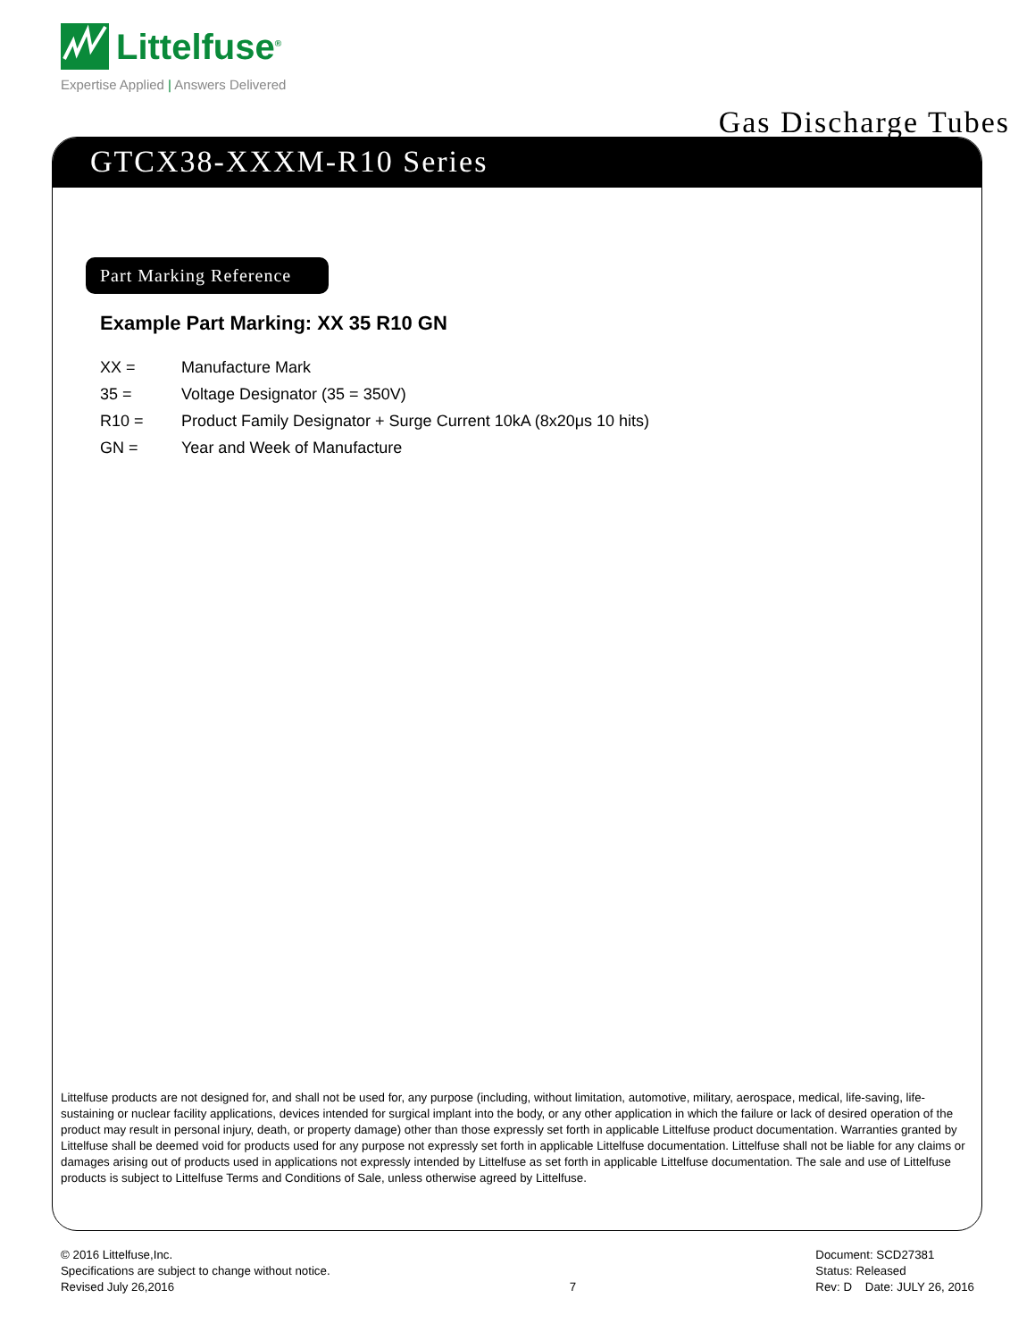Littelfuse<sup>®</sup>
Expertise Applied | Answers Delivered
Gas Discharge Tubes
GTCX38-XXXM-R10 Series
Part Marking Reference
Example Part Marking: XX 35 R10 GN
XX = Manufacture Mark
35 = Voltage Designator (35 = 350V)
R10 = Product Family Designator + Surge Current 10kA (8x20μs 10 hits)
GN = Year and Week of Manufacture
Littelfuse products are not designed for, and shall not be used for, any purpose (including, without limitation, automotive, military, aerospace, medical, life-saving, life-sustaining or nuclear facility applications, devices intended for surgical implant into the body, or any other application in which the failure or lack of desired operation of the product may result in personal injury, death, or property damage) other than those expressly set forth in applicable Littelfuse product documentation. Warranties granted by Littelfuse shall be deemed void for products used for any purpose not expressly set forth in applicable Littelfuse documentation. Littelfuse shall not be liable for any claims or damages arising out of products used in applications not expressly intended by Littelfuse as set forth in applicable Littelfuse documentation. The sale and use of Littelfuse products is subject to Littelfuse Terms and Conditions of Sale, unless otherwise agreed by Littelfuse.
© 2016 Littelfuse,Inc.
Specifications are subject to change without notice.
Revised July 26,2016
7 Document: SCD27381
Status: Released
Rev: D Date: JULY 26, 2016